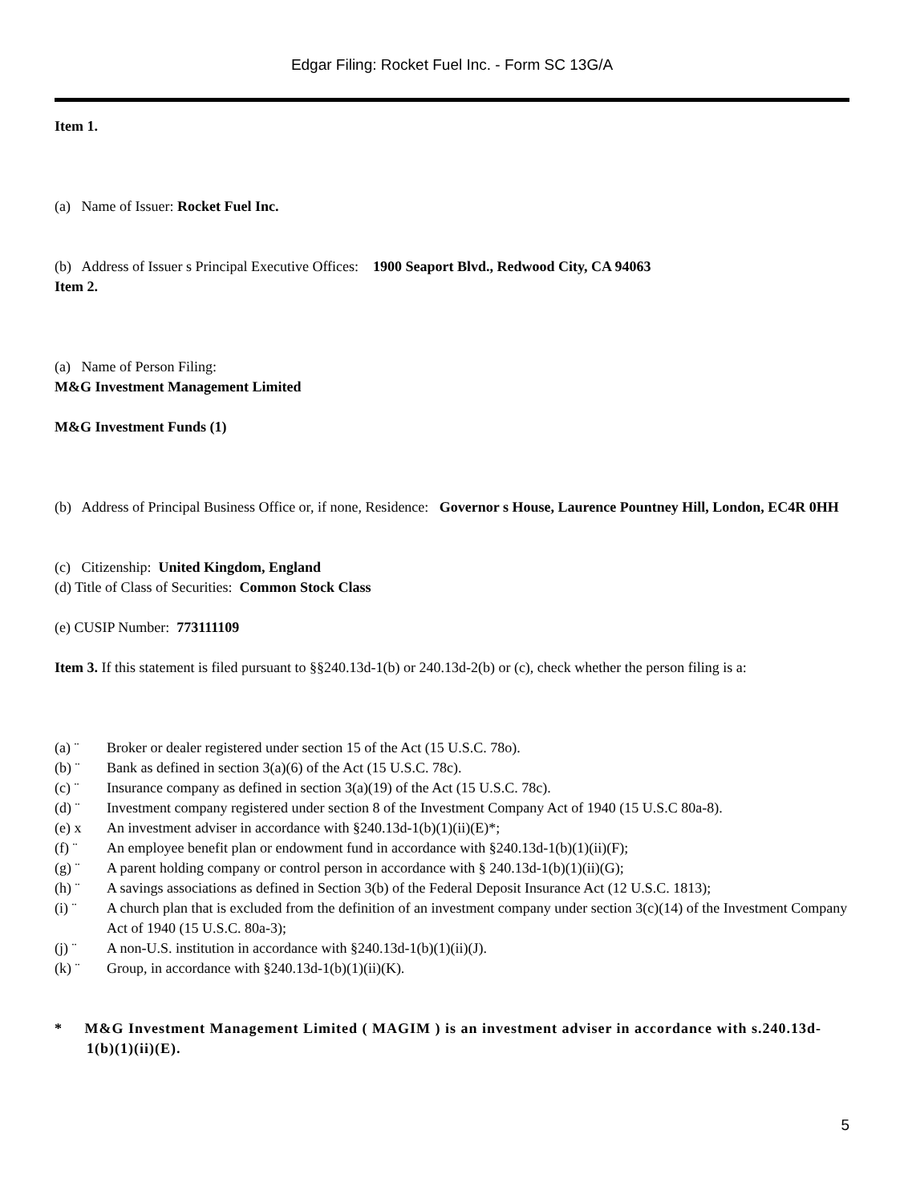Edgar Filing: Rocket Fuel Inc. - Form SC 13G/A
Item 1.
(a) Name of Issuer: Rocket Fuel Inc.
(b) Address of Issuer s Principal Executive Offices: 1900 Seaport Blvd., Redwood City, CA 94063
Item 2.
(a) Name of Person Filing:
M&G Investment Management Limited
M&G Investment Funds (1)
(b) Address of Principal Business Office or, if none, Residence: Governor s House, Laurence Pountney Hill, London, EC4R 0HH
(c) Citizenship: United Kingdom, England
(d) Title of Class of Securities: Common Stock Class
(e) CUSIP Number: 773111109
Item 3. If this statement is filed pursuant to §§240.13d-1(b) or 240.13d-2(b) or (c), check whether the person filing is a:
| (a) ¨ | Broker or dealer registered under section 15 of the Act (15 U.S.C. 78o). |
| (b) ¨ | Bank as defined in section 3(a)(6) of the Act (15 U.S.C. 78c). |
| (c) ¨ | Insurance company as defined in section 3(a)(19) of the Act (15 U.S.C. 78c). |
| (d) ¨ | Investment company registered under section 8 of the Investment Company Act of 1940 (15 U.S.C 80a-8). |
| (e) x | An investment adviser in accordance with §240.13d-1(b)(1)(ii)(E)*; |
| (f) ¨ | An employee benefit plan or endowment fund in accordance with §240.13d-1(b)(1)(ii)(F); |
| (g) ¨ | A parent holding company or control person in accordance with § 240.13d-1(b)(1)(ii)(G); |
| (h) ¨ | A savings associations as defined in Section 3(b) of the Federal Deposit Insurance Act (12 U.S.C. 1813); |
| (i) ¨ | A church plan that is excluded from the definition of an investment company under section 3(c)(14) of the Investment Company Act of 1940 (15 U.S.C. 80a-3); |
| (j) ¨ | A non-U.S. institution in accordance with §240.13d-1(b)(1)(ii)(J). |
| (k) ¨ | Group, in accordance with §240.13d-1(b)(1)(ii)(K). |
* M&G Investment Management Limited ( MAGIM ) is an investment adviser in accordance with s.240.13d-1(b)(1)(ii)(E).
5